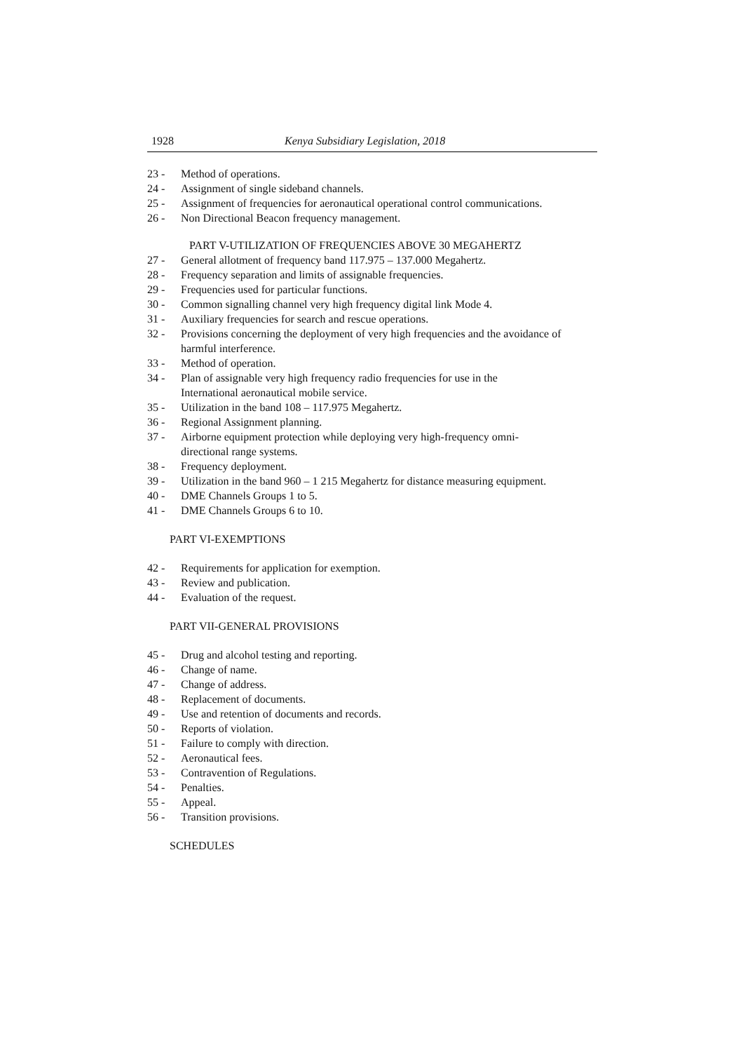1928 Kenya Subsidiary Legislation, 2018
23 - Method of operations.
24 - Assignment of single sideband channels.
25 - Assignment of frequencies for aeronautical operational control communications.
26 - Non Directional Beacon frequency management.
PART V-UTILIZATION OF FREQUENCIES ABOVE 30 MEGAHERTZ
27 - General allotment of frequency band 117.975 – 137.000 Megahertz.
28 - Frequency separation and limits of assignable frequencies.
29 - Frequencies used for particular functions.
30 - Common signalling channel very high frequency digital link Mode 4.
31 - Auxiliary frequencies for search and rescue operations.
32 - Provisions concerning the deployment of very high frequencies and the avoidance of harmful interference.
33 - Method of operation.
34 - Plan of assignable very high frequency radio frequencies for use in the
International aeronautical mobile service.
35 - Utilization in the band 108 – 117.975 Megahertz.
36 - Regional Assignment planning.
37 - Airborne equipment protection while deploying very high-frequency omni-
directional range systems.
38 - Frequency deployment.
39 - Utilization in the band 960 – 1 215 Megahertz for distance measuring equipment.
40 - DME Channels Groups 1 to 5.
41 - DME Channels Groups 6 to 10.
PART VI-EXEMPTIONS
42 - Requirements for application for exemption.
43 - Review and publication.
44 - Evaluation of the request.
PART VII-GENERAL PROVISIONS
45 - Drug and alcohol testing and reporting.
46 - Change of name.
47 - Change of address.
48 - Replacement of documents.
49 - Use and retention of documents and records.
50 - Reports of violation.
51 - Failure to comply with direction.
52 - Aeronautical fees.
53 - Contravention of Regulations.
54 - Penalties.
55 - Appeal.
56 - Transition provisions.
SCHEDULES